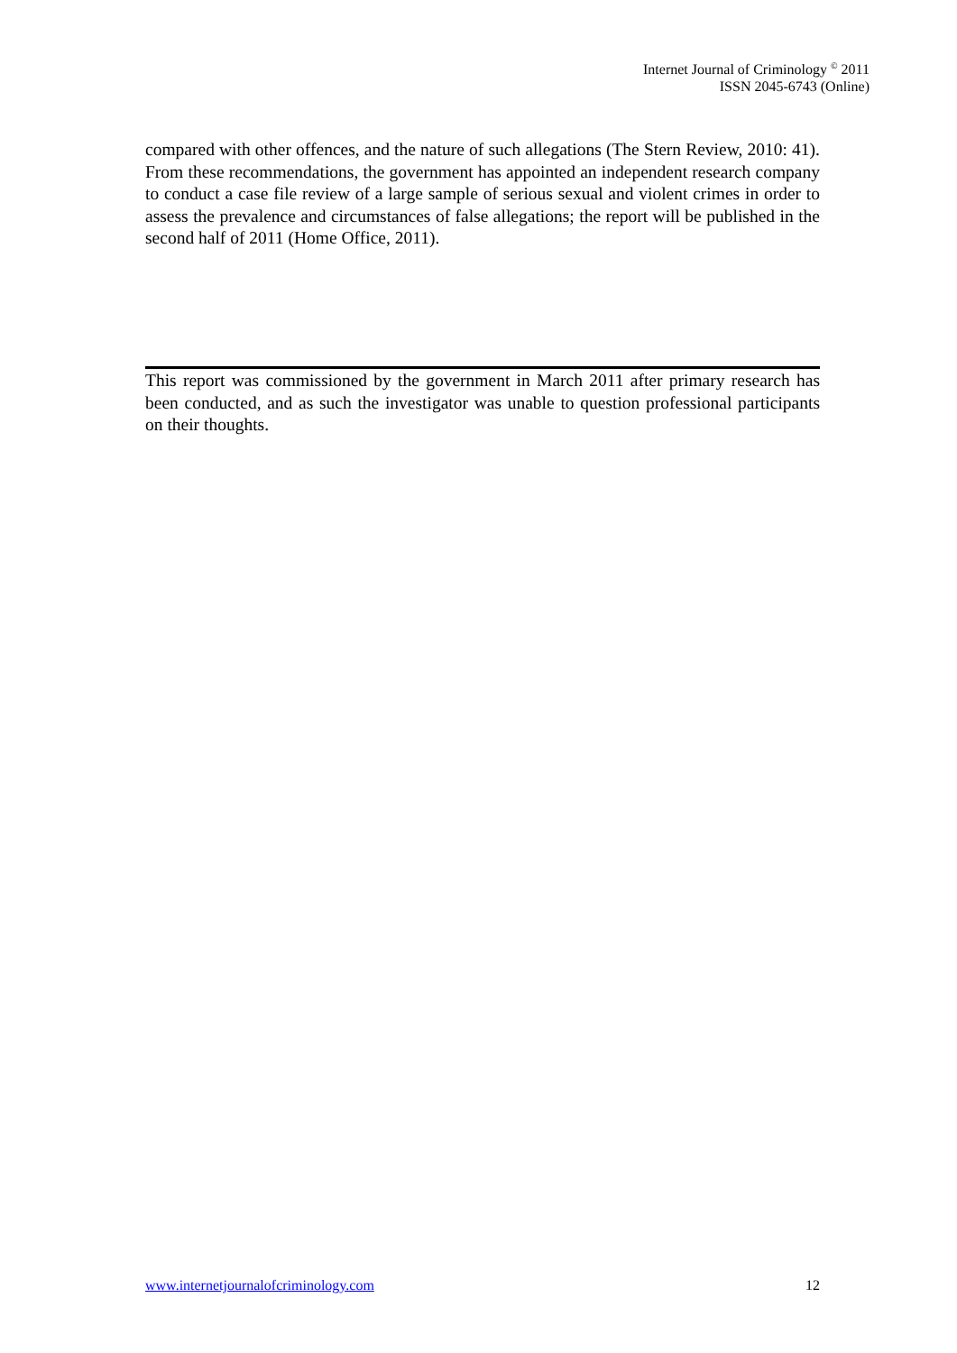Internet Journal of Criminology <sup>©</sup> 2011
ISSN 2045-6743 (Online)
compared with other offences, and the nature of such allegations (The Stern Review, 2010: 41). From these recommendations, the government has appointed an independent research company to conduct a case file review of a large sample of serious sexual and violent crimes in order to assess the prevalence and circumstances of false allegations; the report will be published in the second half of 2011 (Home Office, 2011).
This report was commissioned by the government in March 2011 after primary research has been conducted, and as such the investigator was unable to question professional participants on their thoughts.
www.internetjournalofcriminology.com 12